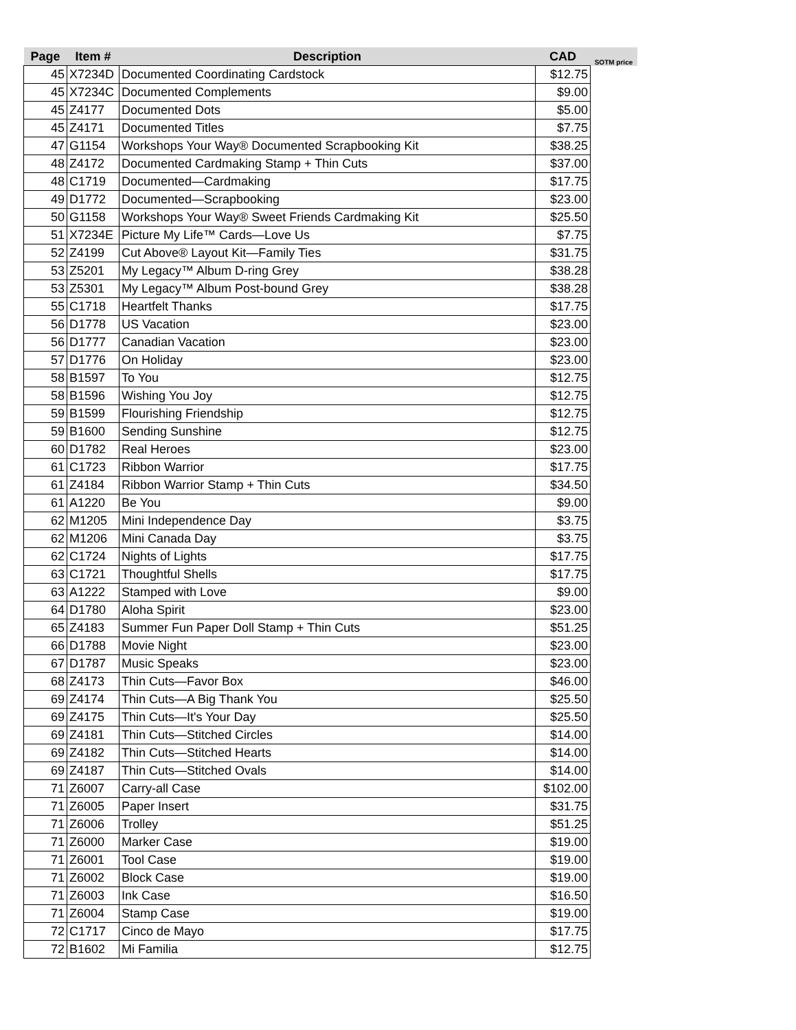| Page | Item # | Description | CAD | SOTM price |
| --- | --- | --- | --- | --- |
| 45 | X7234D | Documented Coordinating Cardstock | $12.75 | |
| 45 | X7234C | Documented Complements | $9.00 | |
| 45 | Z4177 | Documented Dots | $5.00 | |
| 45 | Z4171 | Documented Titles | $7.75 | |
| 47 | G1154 | Workshops Your Way® Documented Scrapbooking Kit | $38.25 | |
| 48 | Z4172 | Documented Cardmaking Stamp + Thin Cuts | $37.00 | |
| 48 | C1719 | Documented—Cardmaking | $17.75 | |
| 49 | D1772 | Documented—Scrapbooking | $23.00 | |
| 50 | G1158 | Workshops Your Way® Sweet Friends Cardmaking Kit | $25.50 | |
| 51 | X7234E | Picture My Life™ Cards—Love Us | $7.75 | |
| 52 | Z4199 | Cut Above® Layout Kit—Family Ties | $31.75 | |
| 53 | Z5201 | My Legacy™ Album D-ring Grey | $38.28 | |
| 53 | Z5301 | My Legacy™ Album Post-bound Grey | $38.28 | |
| 55 | C1718 | Heartfelt Thanks | $17.75 | |
| 56 | D1778 | US Vacation | $23.00 | |
| 56 | D1777 | Canadian Vacation | $23.00 | |
| 57 | D1776 | On Holiday | $23.00 | |
| 58 | B1597 | To You | $12.75 | |
| 58 | B1596 | Wishing You Joy | $12.75 | |
| 59 | B1599 | Flourishing Friendship | $12.75 | |
| 59 | B1600 | Sending Sunshine | $12.75 | |
| 60 | D1782 | Real Heroes | $23.00 | |
| 61 | C1723 | Ribbon Warrior | $17.75 | |
| 61 | Z4184 | Ribbon Warrior Stamp + Thin Cuts | $34.50 | |
| 61 | A1220 | Be You | $9.00 | |
| 62 | M1205 | Mini Independence Day | $3.75 | |
| 62 | M1206 | Mini Canada Day | $3.75 | |
| 62 | C1724 | Nights of Lights | $17.75 | |
| 63 | C1721 | Thoughtful Shells | $17.75 | |
| 63 | A1222 | Stamped with Love | $9.00 | |
| 64 | D1780 | Aloha Spirit | $23.00 | |
| 65 | Z4183 | Summer Fun Paper Doll Stamp + Thin Cuts | $51.25 | |
| 66 | D1788 | Movie Night | $23.00 | |
| 67 | D1787 | Music Speaks | $23.00 | |
| 68 | Z4173 | Thin Cuts—Favor Box | $46.00 | |
| 69 | Z4174 | Thin Cuts—A Big Thank You | $25.50 | |
| 69 | Z4175 | Thin Cuts—It's Your Day | $25.50 | |
| 69 | Z4181 | Thin Cuts—Stitched Circles | $14.00 | |
| 69 | Z4182 | Thin Cuts—Stitched Hearts | $14.00 | |
| 69 | Z4187 | Thin Cuts—Stitched Ovals | $14.00 | |
| 71 | Z6007 | Carry-all Case | $102.00 | |
| 71 | Z6005 | Paper Insert | $31.75 | |
| 71 | Z6006 | Trolley | $51.25 | |
| 71 | Z6000 | Marker Case | $19.00 | |
| 71 | Z6001 | Tool Case | $19.00 | |
| 71 | Z6002 | Block Case | $19.00 | |
| 71 | Z6003 | Ink Case | $16.50 | |
| 71 | Z6004 | Stamp Case | $19.00 | |
| 72 | C1717 | Cinco de Mayo | $17.75 | |
| 72 | B1602 | Mi Familia | $12.75 | |